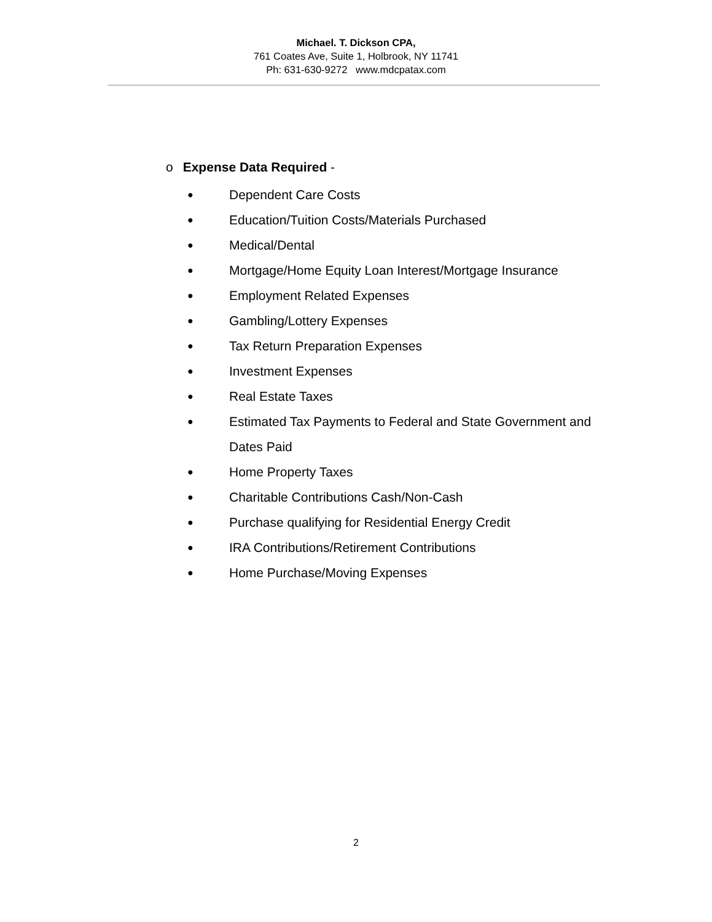Michael. T. Dickson CPA,
761 Coates Ave, Suite 1, Holbrook, NY 11741
Ph: 631-630-9272 www.mdcpatax.com
o Expense Data Required -
● Dependent Care Costs
● Education/Tuition Costs/Materials Purchased
● Medical/Dental
● Mortgage/Home Equity Loan Interest/Mortgage Insurance
● Employment Related Expenses
● Gambling/Lottery Expenses
● Tax Return Preparation Expenses
● Investment Expenses
● Real Estate Taxes
● Estimated Tax Payments to Federal and State Government and Dates Paid
● Home Property Taxes
● Charitable Contributions Cash/Non-Cash
● Purchase qualifying for Residential Energy Credit
● IRA Contributions/Retirement Contributions
● Home Purchase/Moving Expenses
2